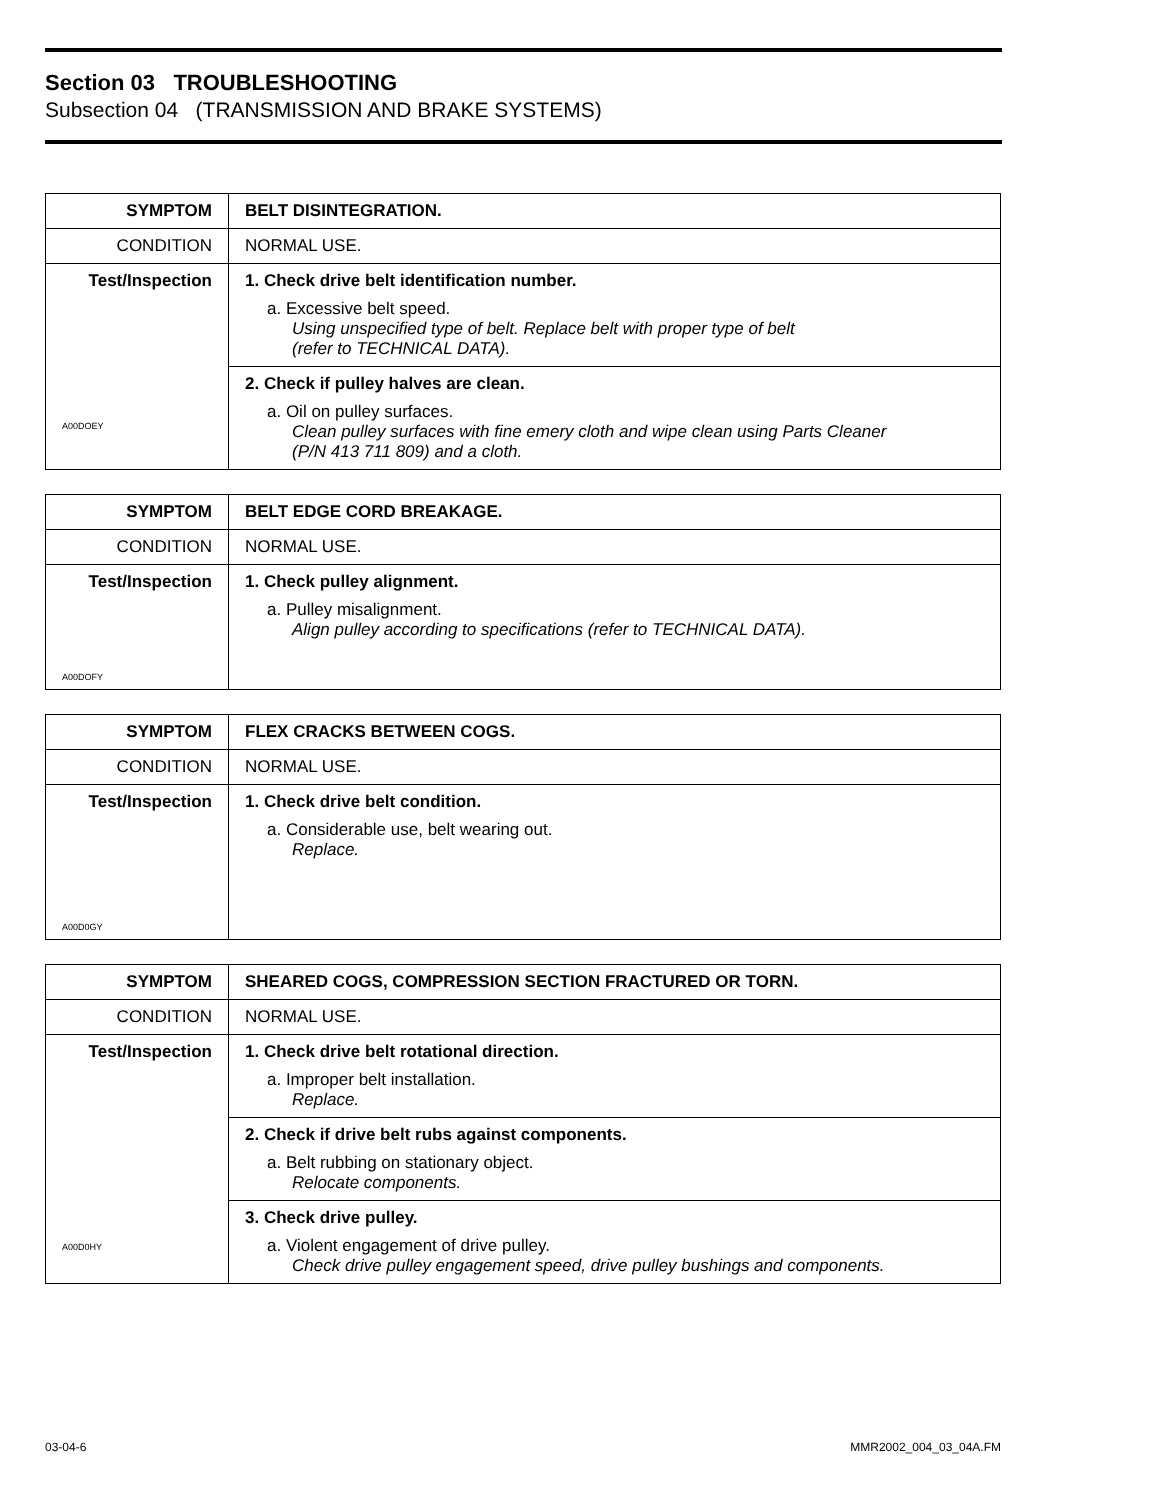Section 03 TROUBLESHOOTING
Subsection 04 (TRANSMISSION AND BRAKE SYSTEMS)
| SYMPTOM | BELT DISINTEGRATION. |
| CONDITION | NORMAL USE. |
| Test/Inspection A00DOEY | 1. Check drive belt identification number. a. Excessive belt speed. Using unspecified type of belt. Replace belt with proper type of belt (refer to TECHNICAL DATA). |
| | 2. Check if pulley halves are clean. a. Oil on pulley surfaces. Clean pulley surfaces with fine emery cloth and wipe clean using Parts Cleaner (P/N 413 711 809) and a cloth. |
| SYMPTOM | BELT EDGE CORD BREAKAGE. |
| CONDITION | NORMAL USE. |
| Test/Inspection A00DOFY | 1. Check pulley alignment. a. Pulley misalignment. Align pulley according to specifications (refer to TECHNICAL DATA). |
| SYMPTOM | FLEX CRACKS BETWEEN COGS. |
| CONDITION | NORMAL USE. |
| Test/Inspection A00D0GY | 1. Check drive belt condition. a. Considerable use, belt wearing out. Replace. |
| SYMPTOM | SHEARED COGS, COMPRESSION SECTION FRACTURED OR TORN. |
| CONDITION | NORMAL USE. |
| Test/Inspection A00D0HY | 1. Check drive belt rotational direction. a. Improper belt installation. Replace. |
| | 2. Check if drive belt rubs against components. a. Belt rubbing on stationary object. Relocate components. |
| | 3. Check drive pulley. a. Violent engagement of drive pulley. Check drive pulley engagement speed, drive pulley bushings and components. |
03-04-6 MMR2002_004_03_04A.FM